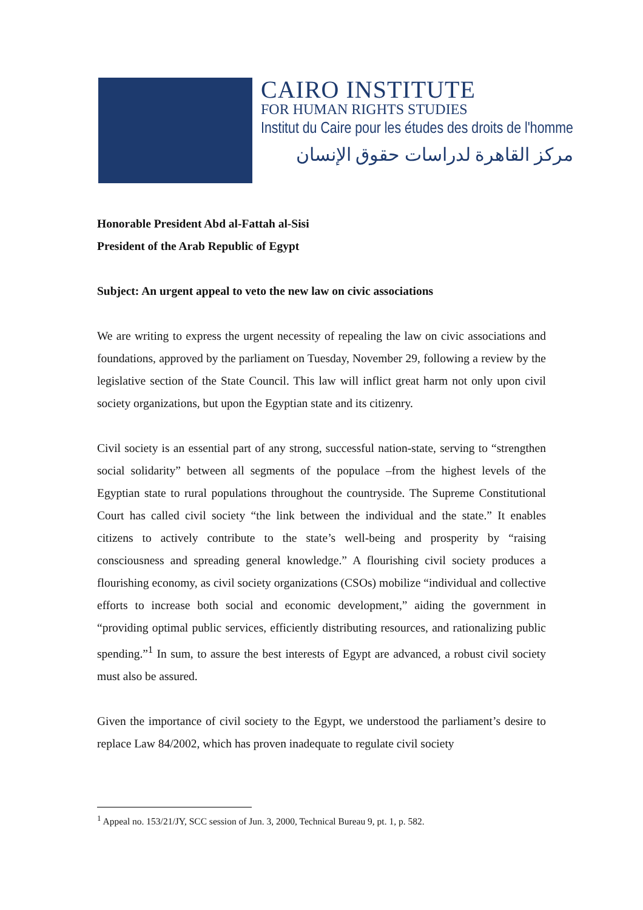CAIRO INSTITUTE
FOR HUMAN RIGHTS STUDIES
Institut du Caire pour les études des droits de l'homme
مركز القاهرة لدراسات حقوق الإنسان
Honorable President Abd al-Fattah al-Sisi
President of the Arab Republic of Egypt
Subject: An urgent appeal to veto the new law on civic associations
We are writing to express the urgent necessity of repealing the law on civic associations and foundations, approved by the parliament on Tuesday, November 29, following a review by the legislative section of the State Council. This law will inflict great harm not only upon civil society organizations, but upon the Egyptian state and its citizenry.
Civil society is an essential part of any strong, successful nation-state, serving to “strengthen social solidarity” between all segments of the populace –from the highest levels of the Egyptian state to rural populations throughout the countryside. The Supreme Constitutional Court has called civil society “the link between the individual and the state.” It enables citizens to actively contribute to the state’s well-being and prosperity by “raising consciousness and spreading general knowledge.” A flourishing civil society produces a flourishing economy, as civil society organizations (CSOs) mobilize “individual and collective efforts to increase both social and economic development,” aiding the government in “providing optimal public services, efficiently distributing resources, and rationalizing public spending.”<sup>1</sup> In sum, to assure the best interests of Egypt are advanced, a robust civil society must also be assured.
Given the importance of civil society to the Egypt, we understood the parliament’s desire to replace Law 84/2002, which has proven inadequate to regulate civil society
<sup>1</sup> Appeal no. 153/21/JY, SCC session of Jun. 3, 2000, Technical Bureau 9, pt. 1, p. 582.